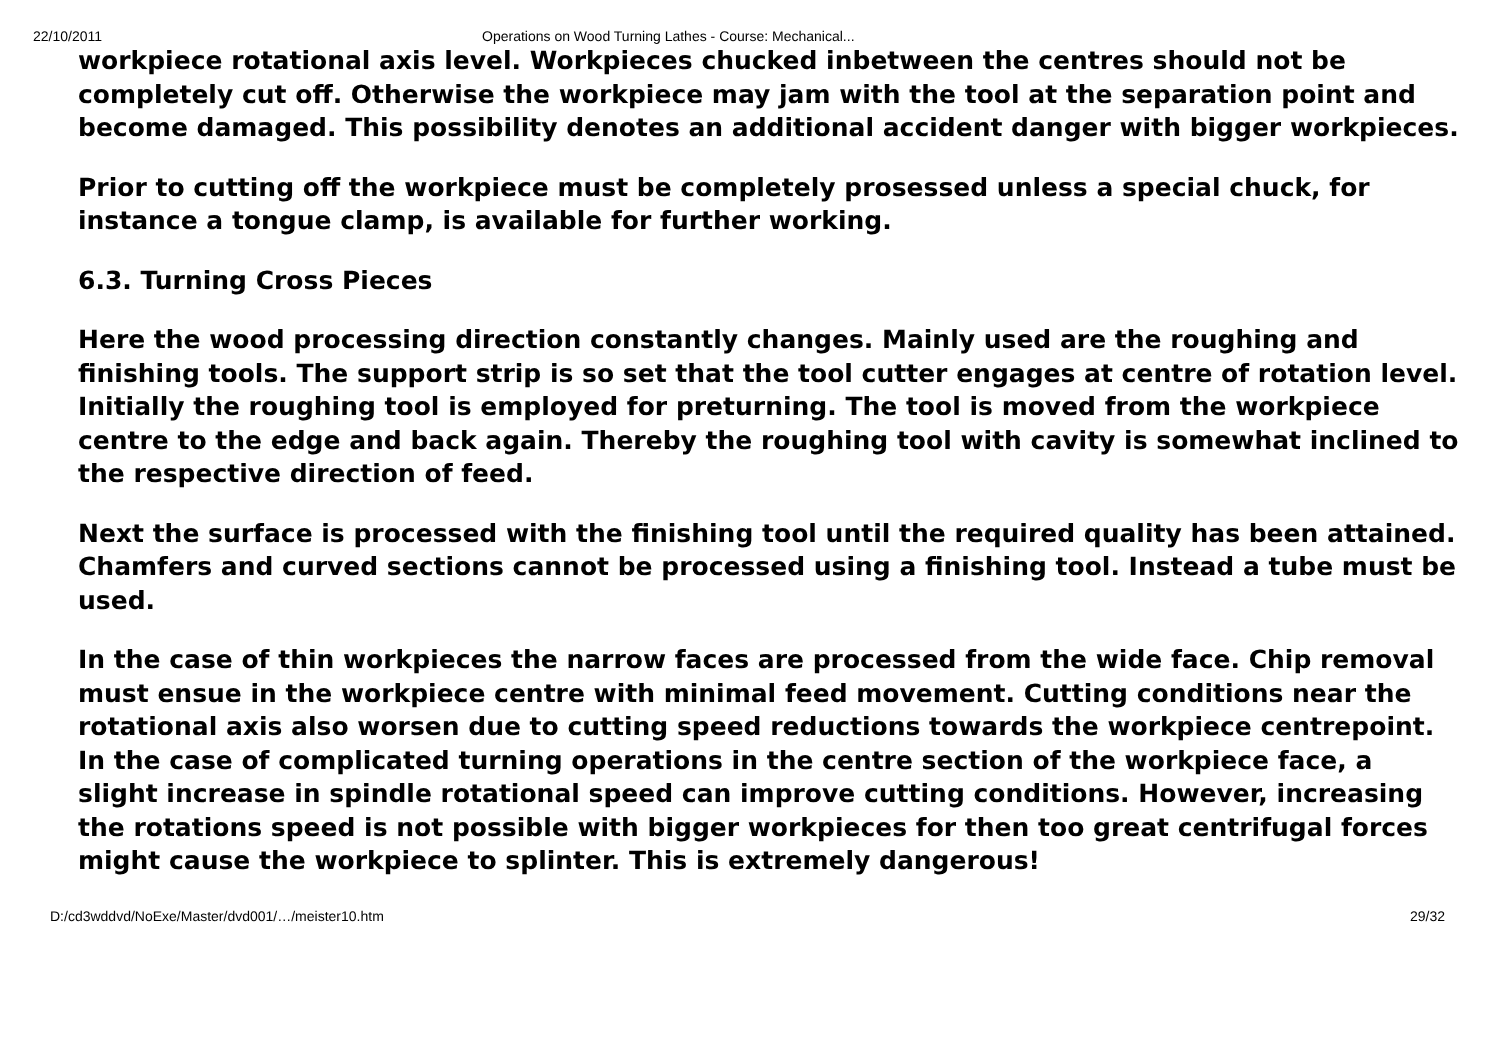22/10/2011 Operations on Wood Turning Lathes - Course: Mechanical...
workpiece rotational axis level. Workpieces chucked inbetween the centres should not be completely cut off. Otherwise the workpiece may jam with the tool at the separation point and become damaged. This possibility denotes an additional accident danger with bigger workpieces.
Prior to cutting off the workpiece must be completely prosessed unless a special chuck, for instance a tongue clamp, is available for further working.
6.3. Turning Cross Pieces
Here the wood processing direction constantly changes. Mainly used are the roughing and finishing tools. The support strip is so set that the tool cutter engages at centre of rotation level. Initially the roughing tool is employed for preturning. The tool is moved from the workpiece centre to the edge and back again. Thereby the roughing tool with cavity is somewhat inclined to the respective direction of feed.
Next the surface is processed with the finishing tool until the required quality has been attained. Chamfers and curved sections cannot be processed using a finishing tool. Instead a tube must be used.
In the case of thin workpieces the narrow faces are processed from the wide face. Chip removal must ensue in the workpiece centre with minimal feed movement. Cutting conditions near the rotational axis also worsen due to cutting speed reductions towards the workpiece centrepoint. In the case of complicated turning operations in the centre section of the workpiece face, a slight increase in spindle rotational speed can improve cutting conditions. However, increasing the rotations speed is not possible with bigger workpieces for then too great centrifugal forces might cause the workpiece to splinter. This is extremely dangerous!
D:/cd3wddvd/NoExe/Master/dvd001/…/meister10.htm 29/32